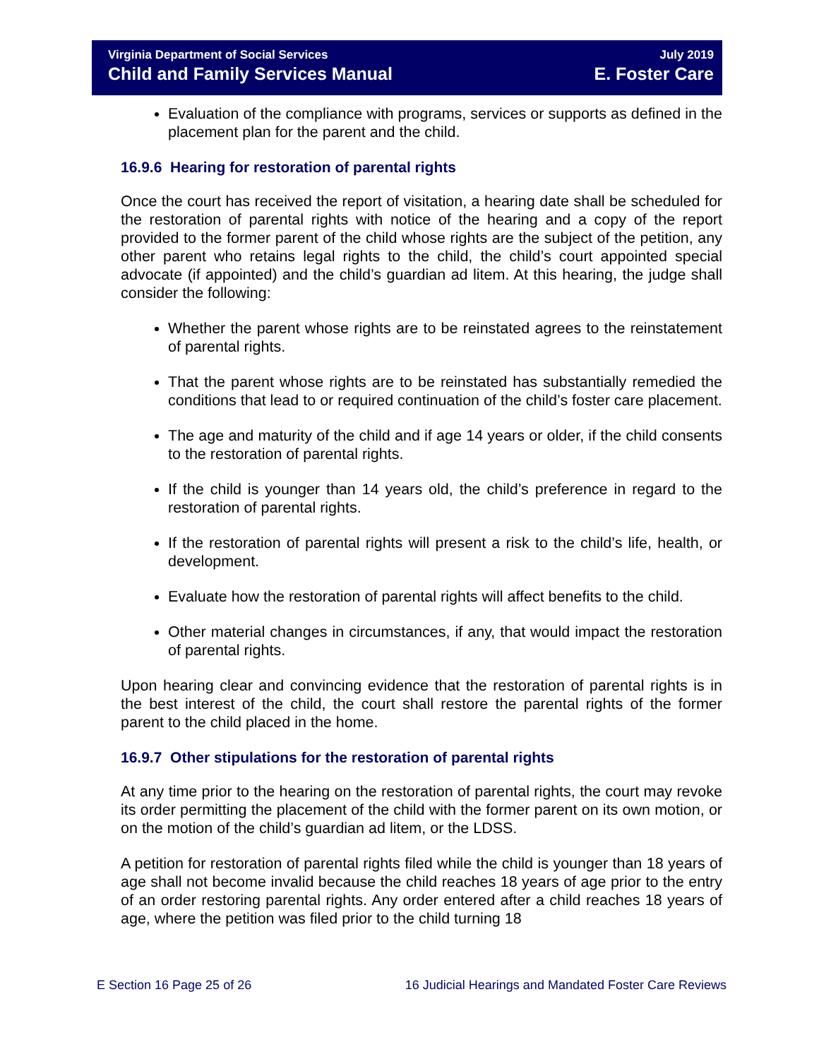Virginia Department of Social Services
Child and Family Services Manual
July 2019
E. Foster Care
Evaluation of the compliance with programs, services or supports as defined in the placement plan for the parent and the child.
16.9.6 Hearing for restoration of parental rights
Once the court has received the report of visitation, a hearing date shall be scheduled for the restoration of parental rights with notice of the hearing and a copy of the report provided to the former parent of the child whose rights are the subject of the petition, any other parent who retains legal rights to the child, the child’s court appointed special advocate (if appointed) and the child’s guardian ad litem. At this hearing, the judge shall consider the following:
Whether the parent whose rights are to be reinstated agrees to the reinstatement of parental rights.
That the parent whose rights are to be reinstated has substantially remedied the conditions that lead to or required continuation of the child’s foster care placement.
The age and maturity of the child and if age 14 years or older, if the child consents to the restoration of parental rights.
If the child is younger than 14 years old, the child’s preference in regard to the restoration of parental rights.
If the restoration of parental rights will present a risk to the child’s life, health, or development.
Evaluate how the restoration of parental rights will affect benefits to the child.
Other material changes in circumstances, if any, that would impact the restoration of parental rights.
Upon hearing clear and convincing evidence that the restoration of parental rights is in the best interest of the child, the court shall restore the parental rights of the former parent to the child placed in the home.
16.9.7 Other stipulations for the restoration of parental rights
At any time prior to the hearing on the restoration of parental rights, the court may revoke its order permitting the placement of the child with the former parent on its own motion, or on the motion of the child’s guardian ad litem, or the LDSS.
A petition for restoration of parental rights filed while the child is younger than 18 years of age shall not become invalid because the child reaches 18 years of age prior to the entry of an order restoring parental rights. Any order entered after a child reaches 18 years of age, where the petition was filed prior to the child turning 18
E Section 16 Page 25 of 26 16 Judicial Hearings and Mandated Foster Care Reviews